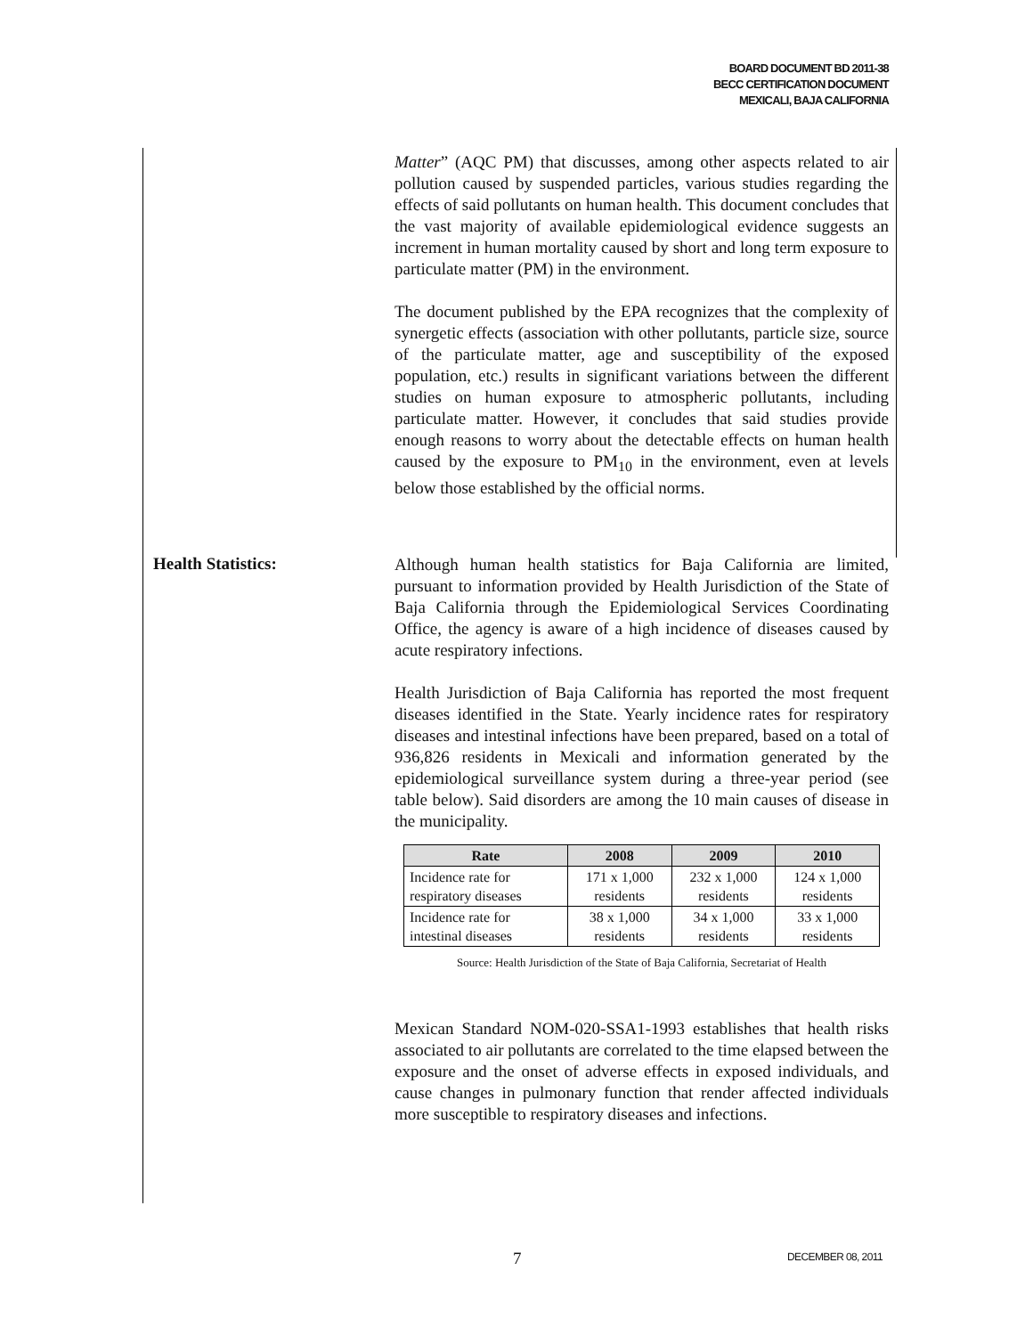BOARD DOCUMENT BD 2011-38
BECC CERTIFICATION DOCUMENT
MEXICALI, BAJA CALIFORNIA
Matter” (AQC PM) that discusses, among other aspects related to air pollution caused by suspended particles, various studies regarding the effects of said pollutants on human health. This document concludes that the vast majority of available epidemiological evidence suggests an increment in human mortality caused by short and long term exposure to particulate matter (PM) in the environment.
The document published by the EPA recognizes that the complexity of synergetic effects (association with other pollutants, particle size, source of the particulate matter, age and susceptibility of the exposed population, etc.) results in significant variations between the different studies on human exposure to atmospheric pollutants, including particulate matter. However, it concludes that said studies provide enough reasons to worry about the detectable effects on human health caused by the exposure to PM<sub>10</sub> in the environment, even at levels below those established by the official norms.
Health Statistics:
Although human health statistics for Baja California are limited, pursuant to information provided by Health Jurisdiction of the State of Baja California through the Epidemiological Services Coordinating Office, the agency is aware of a high incidence of diseases caused by acute respiratory infections.
Health Jurisdiction of Baja California has reported the most frequent diseases identified in the State. Yearly incidence rates for respiratory diseases and intestinal infections have been prepared, based on a total of 936,826 residents in Mexicali and information generated by the epidemiological surveillance system during a three-year period (see table below). Said disorders are among the 10 main causes of disease in the municipality.
| Rate | 2008 | 2009 | 2010 |
| --- | --- | --- | --- |
| Incidence rate for respiratory diseases | 171 x 1,000 residents | 232 x 1,000 residents | 124 x 1,000 residents |
| Incidence rate for intestinal diseases | 38 x 1,000 residents | 34 x 1,000 residents | 33 x 1,000 residents |
Source: Health Jurisdiction of the State of Baja California, Secretariat of Health
Mexican Standard NOM-020-SSA1-1993 establishes that health risks associated to air pollutants are correlated to the time elapsed between the exposure and the onset of adverse effects in exposed individuals, and cause changes in pulmonary function that render affected individuals more susceptible to respiratory diseases and infections.
7 DECEMBER 08, 2011